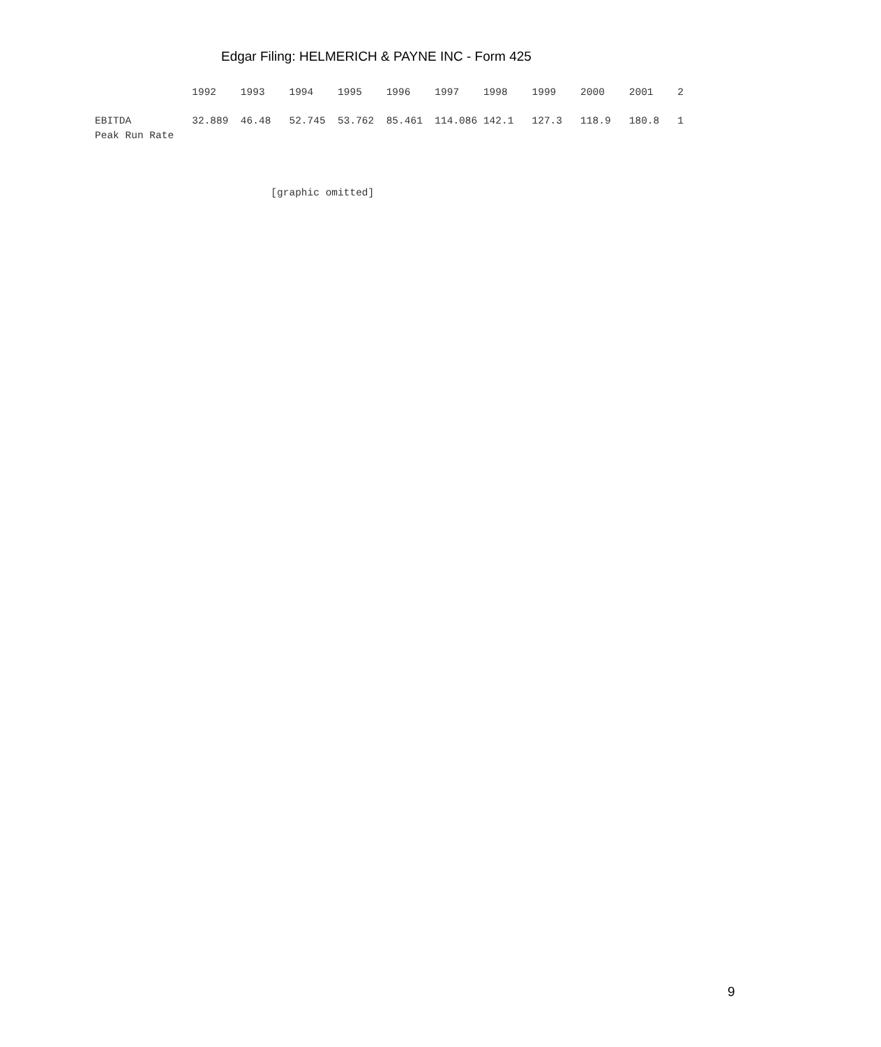Edgar Filing: HELMERICH & PAYNE INC - Form 425
                1992    1993    1994    1995    1996    1997    1998    1999    2000    2001    2

EBITDA          32.889  46.48   52.745  53.762  85.461  114.086 142.1   127.3   118.9   180.8   1
Peak Run Rate



                             [graphic omitted]
9